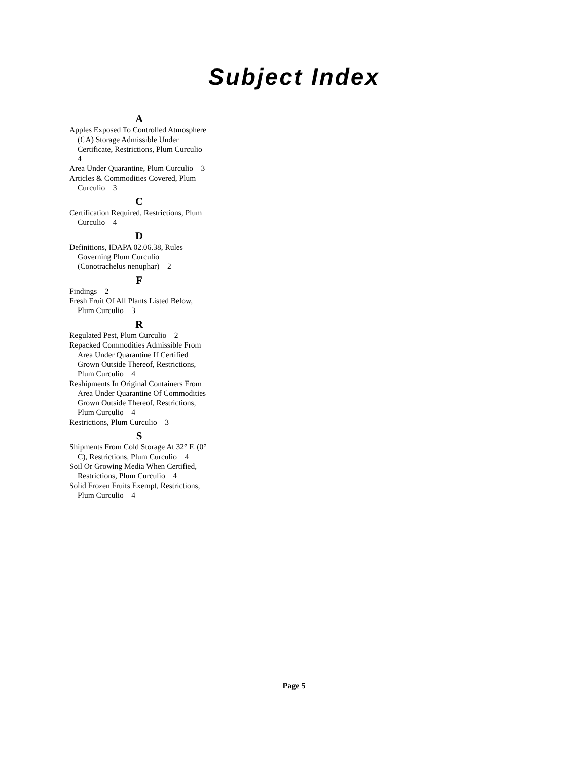Subject Index
A
Apples Exposed To Controlled Atmosphere (CA) Storage Admissible Under Certificate, Restrictions, Plum Curculio 4
Area Under Quarantine, Plum Curculio 3
Articles & Commodities Covered, Plum Curculio 3
C
Certification Required, Restrictions, Plum Curculio 4
D
Definitions, IDAPA 02.06.38, Rules Governing Plum Curculio (Conotrachelus nenuphar) 2
F
Findings 2
Fresh Fruit Of All Plants Listed Below, Plum Curculio 3
R
Regulated Pest, Plum Curculio 2
Repacked Commodities Admissible From Area Under Quarantine If Certified Grown Outside Thereof, Restrictions, Plum Curculio 4
Reshipments In Original Containers From Area Under Quarantine Of Commodities Grown Outside Thereof, Restrictions, Plum Curculio 4
Restrictions, Plum Curculio 3
S
Shipments From Cold Storage At 32° F. (0° C), Restrictions, Plum Curculio 4
Soil Or Growing Media When Certified, Restrictions, Plum Curculio 4
Solid Frozen Fruits Exempt, Restrictions, Plum Curculio 4
Page 5